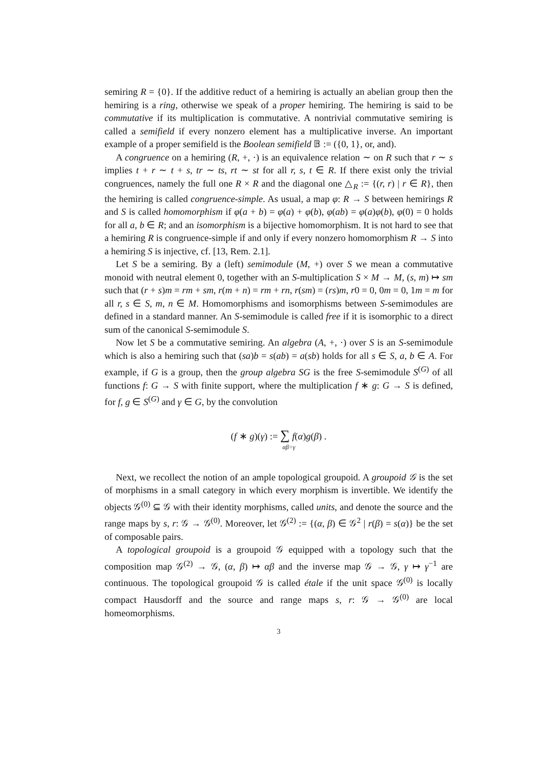semiring R = {0}. If the additive reduct of a hemiring is actually an abelian group then the hemiring is a ring, otherwise we speak of a proper hemiring. The hemiring is said to be commutative if its multiplication is commutative. A nontrivial commutative semiring is called a semifield if every nonzero element has a multiplicative inverse. An important example of a proper semifield is the Boolean semifield 𝔹 := ({0, 1}, or, and).
A congruence on a hemiring (R, +, ·) is an equivalence relation ∼ on R such that r ∼ s implies t + r ∼ t + s, tr ∼ ts, rt ∼ st for all r, s, t ∈ R. If there exist only the trivial congruences, namely the full one R × R and the diagonal one △<sub>R</sub> := {(r, r) | r ∈ R}, then the hemiring is called congruence-simple. As usual, a map φ: R → S between hemirings R and S is called homomorphism if φ(a + b) = φ(a) + φ(b), φ(ab) = φ(a)φ(b), φ(0) = 0 holds for all a, b ∈ R; and an isomorphism is a bijective homomorphism. It is not hard to see that a hemiring R is congruence-simple if and only if every nonzero homomorphism R → S into a hemiring S is injective, cf. [13, Rem. 2.1].
Let S be a semiring. By a (left) semimodule (M, +) over S we mean a commutative monoid with neutral element 0, together with an S-multiplication S × M → M, (s, m) ↦ sm such that (r + s)m = rm + sm, r(m + n) = rm + rn, r(sm) = (rs)m, r0 = 0, 0m = 0, 1m = m for all r, s ∈ S, m, n ∈ M. Homomorphisms and isomorphisms between S-semimodules are defined in a standard manner. An S-semimodule is called free if it is isomorphic to a direct sum of the canonical S-semimodule S.
Now let S be a commutative semiring. An algebra (A, +, ·) over S is an S-semimodule which is also a hemiring such that (sa)b = s(ab) = a(sb) holds for all s ∈ S, a, b ∈ A. For example, if G is a group, then the group algebra SG is the free S-semimodule S<sup>(G)</sup> of all functions f: G → S with finite support, where the multiplication f ∗ g: G → S is defined, for f, g ∈ S<sup>(G)</sup> and γ ∈ G, by the convolution
(f ∗ g)(γ) := ∑ f(α)g(β) .
αβ=γ
Next, we recollect the notion of an ample topological groupoid. A groupoid 𝒢 is the set of morphisms in a small category in which every morphism is invertible. We identify the objects 𝒢<sup>(0)</sup> ⊆ 𝒢 with their identity morphisms, called units, and denote the source and the range maps by s, r: 𝒢 → 𝒢<sup>(0)</sup>. Moreover, let 𝒢<sup>(2)</sup> := {(α, β) ∈ 𝒢<sup>2</sup> | r(β) = s(α)} be the set of composable pairs.
A topological groupoid is a groupoid 𝒢 equipped with a topology such that the composition map 𝒢<sup>(2)</sup> → 𝒢, (α, β) ↦ αβ and the inverse map 𝒢 → 𝒢, γ ↦ γ<sup>−1</sup> are continuous. The topological groupoid 𝒢 is called étale if the unit space 𝒢<sup>(0)</sup> is locally compact Hausdorff and the source and range maps s, r: 𝒢 → 𝒢<sup>(0)</sup> are local homeomorphisms.
3